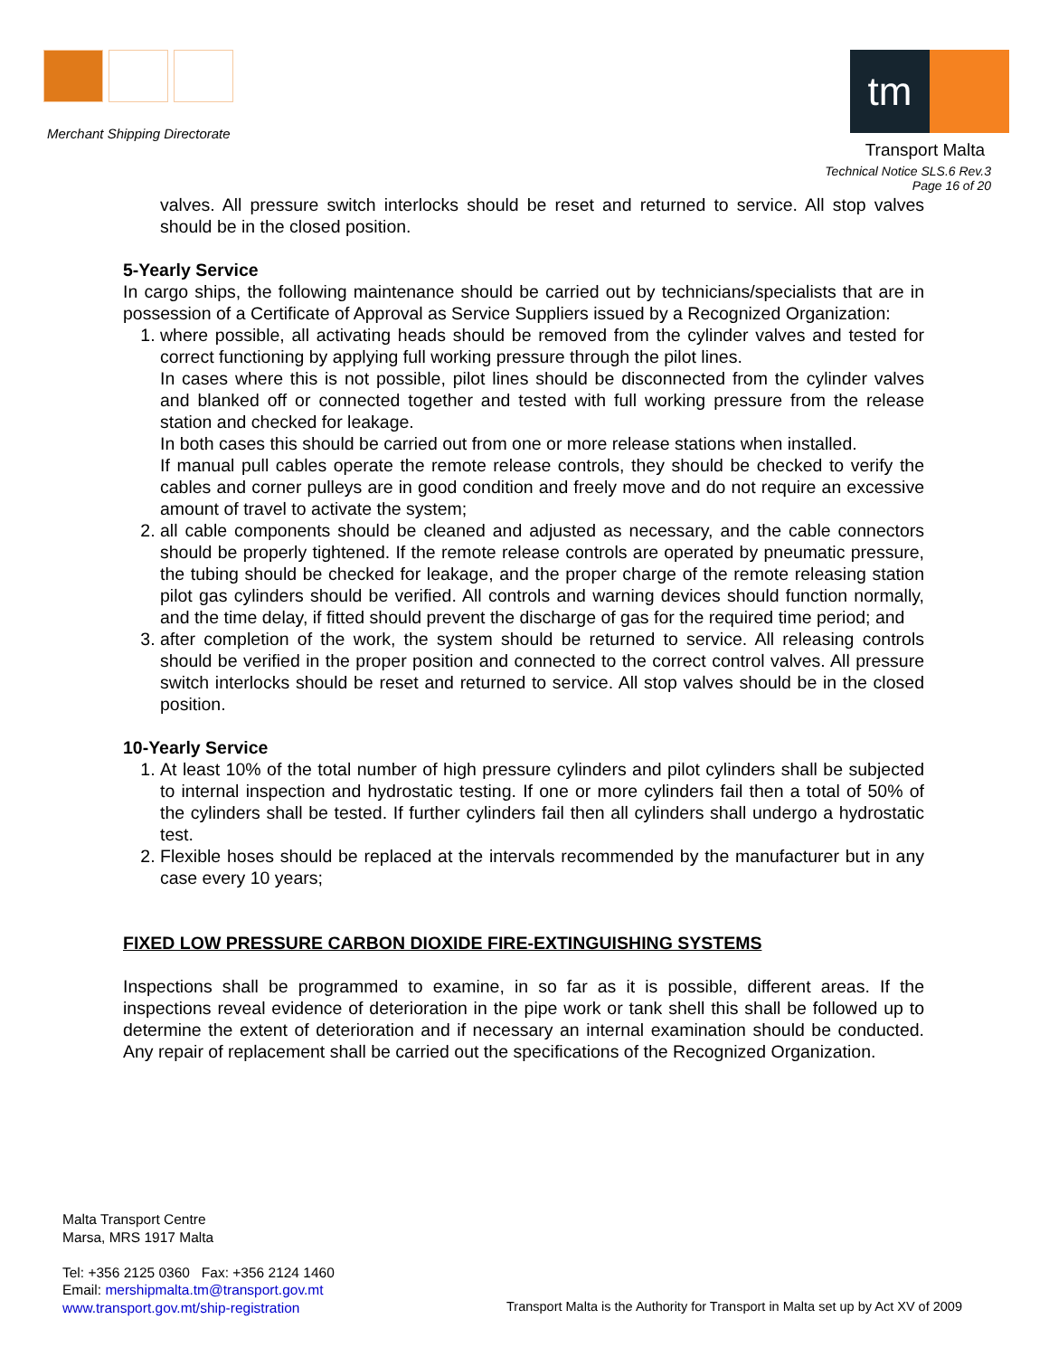Merchant Shipping Directorate
tm
Transport Malta
Technical Notice SLS.6 Rev.3
Page 16 of 20
valves. All pressure switch interlocks should be reset and returned to service. All stop valves should be in the closed position.
5-Yearly Service
In cargo ships, the following maintenance should be carried out by technicians/specialists that are in possession of a Certificate of Approval as Service Suppliers issued by a Recognized Organization:
1. where possible, all activating heads should be removed from the cylinder valves and tested for correct functioning by applying full working pressure through the pilot lines.
In cases where this is not possible, pilot lines should be disconnected from the cylinder valves and blanked off or connected together and tested with full working pressure from the release station and checked for leakage.
In both cases this should be carried out from one or more release stations when installed.
If manual pull cables operate the remote release controls, they should be checked to verify the cables and corner pulleys are in good condition and freely move and do not require an excessive amount of travel to activate the system;
2. all cable components should be cleaned and adjusted as necessary, and the cable connectors should be properly tightened. If the remote release controls are operated by pneumatic pressure, the tubing should be checked for leakage, and the proper charge of the remote releasing station pilot gas cylinders should be verified. All controls and warning devices should function normally, and the time delay, if fitted should prevent the discharge of gas for the required time period; and
3. after completion of the work, the system should be returned to service. All releasing controls should be verified in the proper position and connected to the correct control valves. All pressure switch interlocks should be reset and returned to service. All stop valves should be in the closed position.
10-Yearly Service
1. At least 10% of the total number of high pressure cylinders and pilot cylinders shall be subjected to internal inspection and hydrostatic testing. If one or more cylinders fail then a total of 50% of the cylinders shall be tested. If further cylinders fail then all cylinders shall undergo a hydrostatic test.
2. Flexible hoses should be replaced at the intervals recommended by the manufacturer but in any case every 10 years;
FIXED LOW PRESSURE CARBON DIOXIDE FIRE-EXTINGUISHING SYSTEMS
Inspections shall be programmed to examine, in so far as it is possible, different areas. If the inspections reveal evidence of deterioration in the pipe work or tank shell this shall be followed up to determine the extent of deterioration and if necessary an internal examination should be conducted. Any repair of replacement shall be carried out the specifications of the Recognized Organization.
Malta Transport Centre
Marsa, MRS 1917 Malta
Tel: +356 2125 0360 Fax: +356 2124 1460
Email: mershipmalta.tm@transport.gov.mt
www.transport.gov.mt/ship-registration
Transport Malta is the Authority for Transport in Malta set up by Act XV of 2009